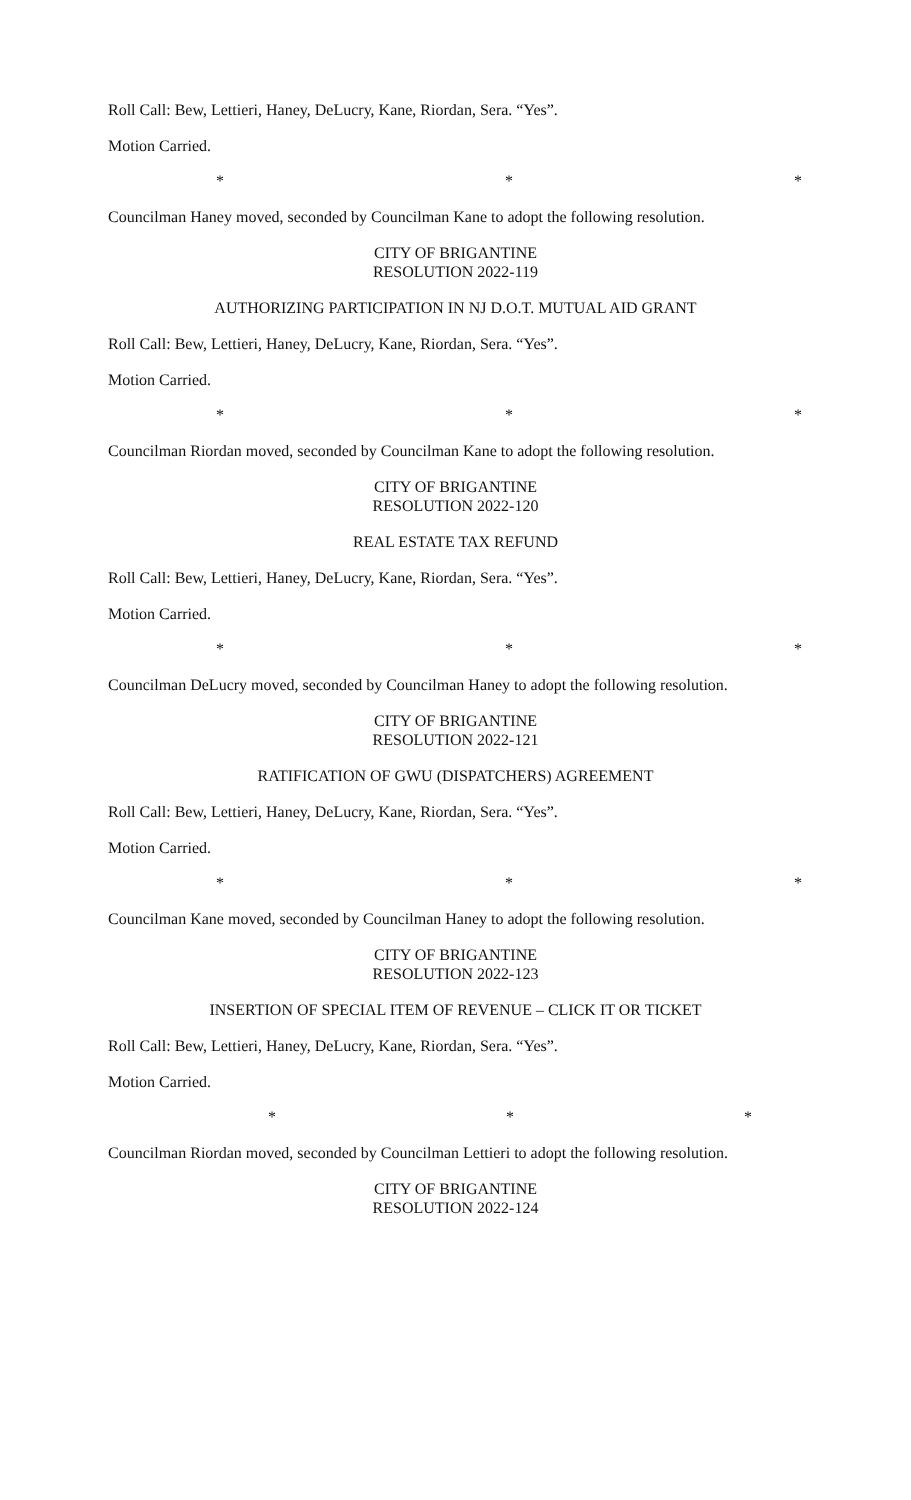Roll Call: Bew, Lettieri, Haney, DeLucry, Kane, Riordan, Sera. “Yes”.
Motion Carried.
* * *
Councilman Haney moved, seconded by Councilman Kane to adopt the following resolution.
CITY OF BRIGANTINE
RESOLUTION 2022-119
AUTHORIZING PARTICIPATION IN NJ D.O.T. MUTUAL AID GRANT
Roll Call: Bew, Lettieri, Haney, DeLucry, Kane, Riordan, Sera. “Yes”.
Motion Carried.
* * *
Councilman Riordan moved, seconded by Councilman Kane to adopt the following resolution.
CITY OF BRIGANTINE
RESOLUTION 2022-120
REAL ESTATE TAX REFUND
Roll Call: Bew, Lettieri, Haney, DeLucry, Kane, Riordan, Sera. “Yes”.
Motion Carried.
* * *
Councilman DeLucry moved, seconded by Councilman Haney to adopt the following resolution.
CITY OF BRIGANTINE
RESOLUTION 2022-121
RATIFICATION OF GWU (DISPATCHERS) AGREEMENT
Roll Call: Bew, Lettieri, Haney, DeLucry, Kane, Riordan, Sera. “Yes”.
Motion Carried.
* * *
Councilman Kane moved, seconded by Councilman Haney to adopt the following resolution.
CITY OF BRIGANTINE
RESOLUTION 2022-123
INSERTION OF SPECIAL ITEM OF REVENUE – CLICK IT OR TICKET
Roll Call: Bew, Lettieri, Haney, DeLucry, Kane, Riordan, Sera. “Yes”.
Motion Carried.
* * *
Councilman Riordan moved, seconded by Councilman Lettieri to adopt the following resolution.
CITY OF BRIGANTINE
RESOLUTION 2022-124